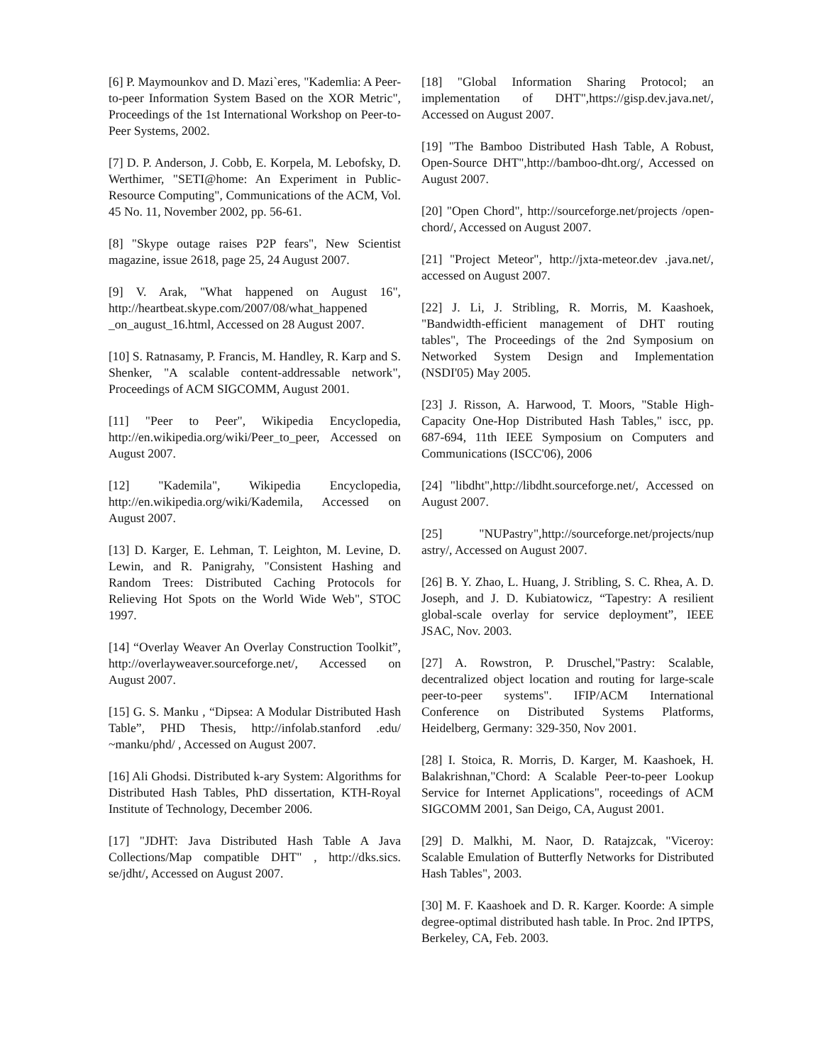[6] P. Maymounkov and D. Mazi`eres, "Kademlia: A Peer-to-peer Information System Based on the XOR Metric", Proceedings of the 1st International Workshop on Peer-to-Peer Systems, 2002.
[7] D. P. Anderson, J. Cobb, E. Korpela, M. Lebofsky, D. Werthimer, "SETI@home: An Experiment in Public-Resource Computing", Communications of the ACM, Vol. 45 No. 11, November 2002, pp. 56-61.
[8] "Skype outage raises P2P fears", New Scientist magazine, issue 2618, page 25, 24 August 2007.
[9] V. Arak, "What happened on August 16", http://heartbeat.skype.com/2007/08/what_happened _on_august_16.html, Accessed on 28 August 2007.
[10] S. Ratnasamy, P. Francis, M. Handley, R. Karp and S. Shenker, "A scalable content-addressable network", Proceedings of ACM SIGCOMM, August 2001.
[11] "Peer to Peer", Wikipedia Encyclopedia, http://en.wikipedia.org/wiki/Peer_to_peer, Accessed on August 2007.
[12] "Kademila", Wikipedia Encyclopedia, http://en.wikipedia.org/wiki/Kademila, Accessed on August 2007.
[13] D. Karger, E. Lehman, T. Leighton, M. Levine, D. Lewin, and R. Panigrahy, "Consistent Hashing and Random Trees: Distributed Caching Protocols for Relieving Hot Spots on the World Wide Web", STOC 1997.
[14] “Overlay Weaver An Overlay Construction Toolkit”, http://overlayweaver.sourceforge.net/, Accessed on August 2007.
[15] G. S. Manku , “Dipsea: A Modular Distributed Hash Table”, PHD Thesis, http://infolab.stanford .edu/ ~manku/phd/ , Accessed on August 2007.
[16] Ali Ghodsi. Distributed k-ary System: Algorithms for Distributed Hash Tables, PhD dissertation, KTH-Royal Institute of Technology, December 2006.
[17] "JDHT: Java Distributed Hash Table A Java Collections/Map compatible DHT" , http://dks.sics. se/jdht/, Accessed on August 2007.
[18] "Global Information Sharing Protocol; an implementation of DHT",https://gisp.dev.java.net/, Accessed on August 2007.
[19] "The Bamboo Distributed Hash Table, A Robust, Open-Source DHT",http://bamboo-dht.org/, Accessed on August 2007.
[20] "Open Chord", http://sourceforge.net/projects /open-chord/, Accessed on August 2007.
[21] "Project Meteor", http://jxta-meteor.dev .java.net/, accessed on August 2007.
[22] J. Li, J. Stribling, R. Morris, M. Kaashoek, "Bandwidth-efficient management of DHT routing tables", The Proceedings of the 2nd Symposium on Networked System Design and Implementation (NSDI'05) May 2005.
[23] J. Risson, A. Harwood, T. Moors, "Stable High-Capacity One-Hop Distributed Hash Tables," iscc, pp. 687-694, 11th IEEE Symposium on Computers and Communications (ISCC'06), 2006
[24] "libdht",http://libdht.sourceforge.net/, Accessed on August 2007.
[25] "NUPastry",http://sourceforge.net/projects/nup astry/, Accessed on August 2007.
[26] B. Y. Zhao, L. Huang, J. Stribling, S. C. Rhea, A. D. Joseph, and J. D. Kubiatowicz, “Tapestry: A resilient global-scale overlay for service deployment”, IEEE JSAC, Nov. 2003.
[27] A. Rowstron, P. Druschel,"Pastry: Scalable, decentralized object location and routing for large-scale peer-to-peer systems". IFIP/ACM International Conference on Distributed Systems Platforms, Heidelberg, Germany: 329-350, Nov 2001.
[28] I. Stoica, R. Morris, D. Karger, M. Kaashoek, H. Balakrishnan,"Chord: A Scalable Peer-to-peer Lookup Service for Internet Applications", roceedings of ACM SIGCOMM 2001, San Deigo, CA, August 2001.
[29] D. Malkhi, M. Naor, D. Ratajzcak, "Viceroy: Scalable Emulation of Butterfly Networks for Distributed Hash Tables", 2003.
[30] M. F. Kaashoek and D. R. Karger. Koorde: A simple degree-optimal distributed hash table. In Proc. 2nd IPTPS, Berkeley, CA, Feb. 2003.